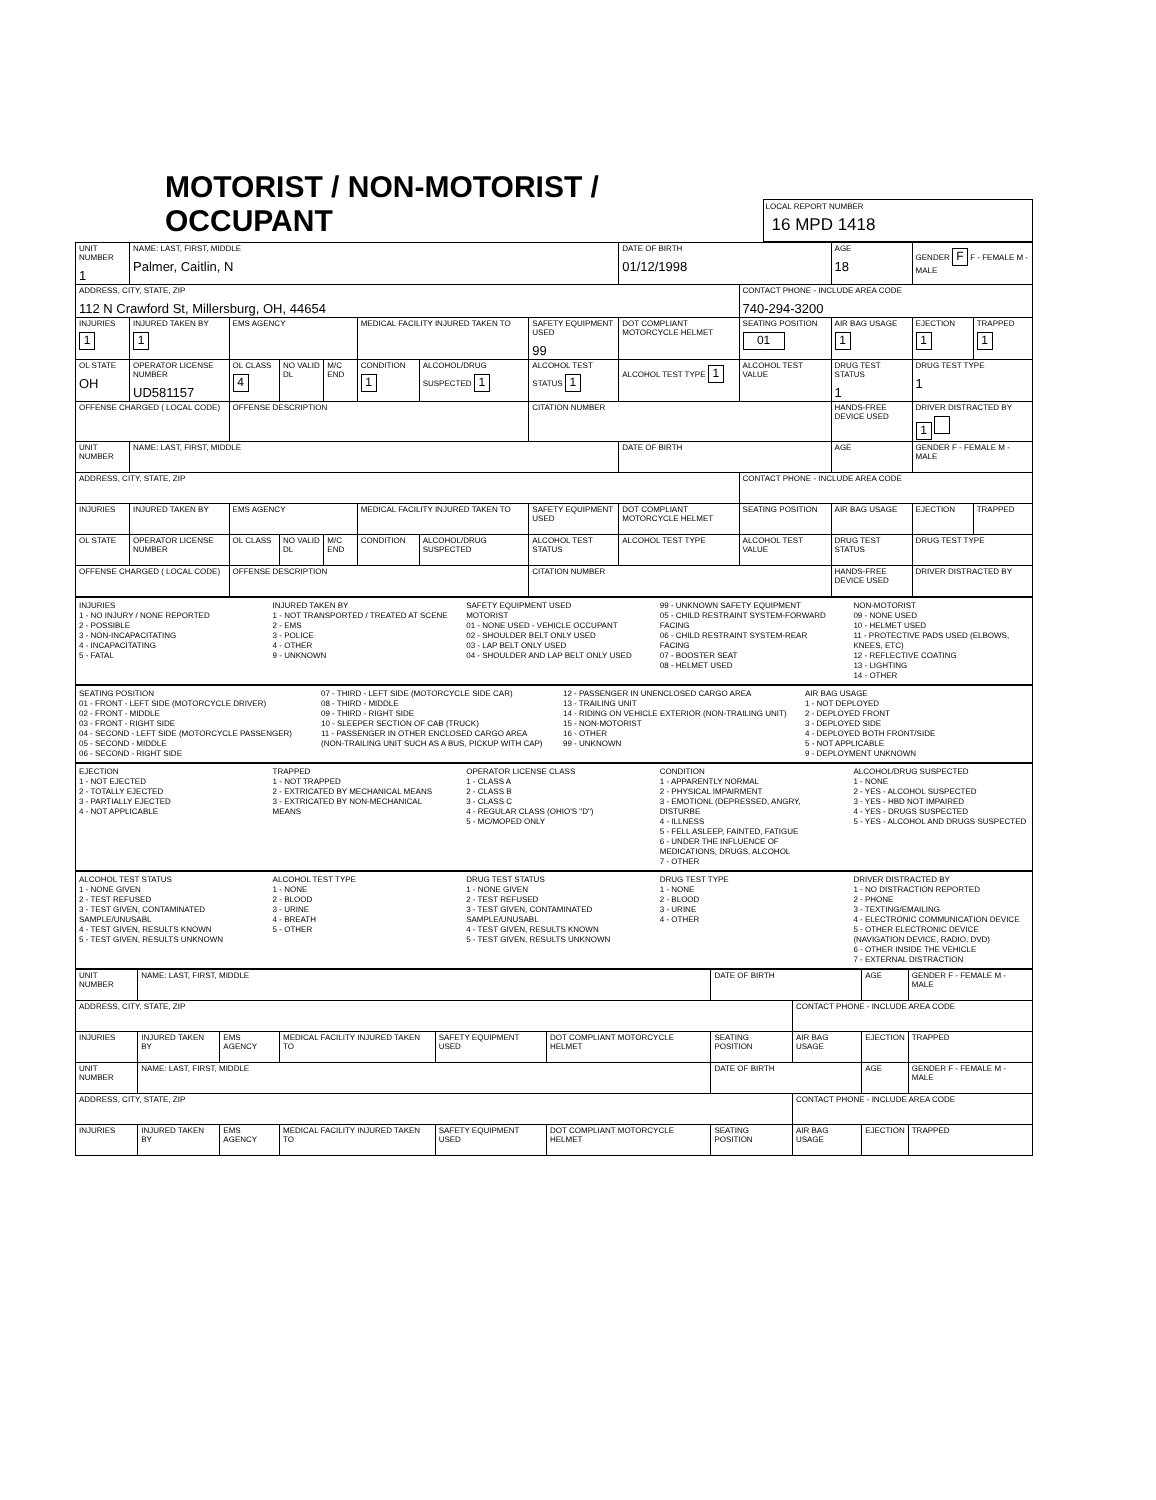MOTORIST / NON-MOTORIST / OCCUPANT
LOCAL REPORT NUMBER
16 MPD 1418
| UNIT NUMBER 1 | NAME: LAST, FIRST, MIDDLE Palmer, Caitlin, N | | | | | | | DATE OF BIRTH 01/12/1998 | | AGE 18 | GENDER F F - FEMALE M - MALE | |
| ADDRESS, CITY, STATE, ZIP 112 N Crawford St, Millersburg, OH, 44654 | | | | | | | | | CONTACT PHONE - INCLUDE AREA CODE 740-294-3200 | | | |
| INJURIES 1 | INJURED TAKEN BY 1 | EMS AGENCY | | | MEDICAL FACILITY INJURED TAKEN TO | | SAFETY EQUIPMENT USED 99 | DOT COMPLIANT MOTORCYCLE HELMET | SEATING POSITION 01 | AIR BAG USAGE 1 | EJECTION 1 | TRAPPED 1 |
| OL STATE OH | OPERATOR LICENSE NUMBER UD581157 | OL CLASS 4 | NO VALID DL | M/C END | CONDITION 1 | ALCOHOL/DRUG SUSPECTED 1 | ALCOHOL TEST STATUS 1 | ALCOHOL TEST TYPE 1 | ALCOHOL TEST VALUE | DRUG TEST STATUS 1 | DRUG TEST TYPE 1 | |
| OFFENSE CHARGED ( LOCAL CODE) | | OFFENSE DESCRIPTION | | | | | CITATION NUMBER | | | HANDS-FREE DEVICE USED | DRIVER DISTRACTED BY 1 | |
| UNIT NUMBER | NAME: LAST, FIRST, MIDDLE | | | | | | | DATE OF BIRTH | | AGE | GENDER F - FEMALE M - MALE | |
| ADDRESS, CITY, STATE, ZIP | | | | | | | | | CONTACT PHONE - INCLUDE AREA CODE | | | |
| INJURIES | INJURED TAKEN BY | EMS AGENCY | | | MEDICAL FACILITY INJURED TAKEN TO | | SAFETY EQUIPMENT USED | DOT COMPLIANT MOTORCYCLE HELMET | SEATING POSITION | AIR BAG USAGE | EJECTION | TRAPPED |
| OL STATE | OPERATOR LICENSE NUMBER | OL CLASS | NO VALID DL | M/C END | CONDITION | ALCOHOL/DRUG SUSPECTED | ALCOHOL TEST STATUS | ALCOHOL TEST TYPE | ALCOHOL TEST VALUE | DRUG TEST STATUS | DRUG TEST TYPE | |
| OFFENSE CHARGED ( LOCAL CODE) | | OFFENSE DESCRIPTION | | | | | CITATION NUMBER | | | HANDS-FREE DEVICE USED | DRIVER DISTRACTED BY | |
INJURIES
1 - NO INJURY / NONE REPORTED
2 - POSSIBLE
3 - NON-INCAPACITATING
4 - INCAPACITATING
5 - FATAL
INJURED TAKEN BY
1 - NOT TRANSPORTED / TREATED AT SCENE
2 - EMS
3 - POLICE
4 - OTHER
9 - UNKNOWN
SAFETY EQUIPMENT USED
MOTORIST
01 - NONE USED - VEHICLE OCCUPANT
02 - SHOULDER BELT ONLY USED
03 - LAP BELT ONLY USED
04 - SHOULDER AND LAP BELT ONLY USED
99 - UNKNOWN SAFETY EQUIPMENT
05 - CHILD RESTRAINT SYSTEM-FORWARD FACING
06 - CHILD RESTRAINT SYSTEM-REAR FACING
07 - BOOSTER SEAT
08 - HELMET USED
NON-MOTORIST
09 - NONE USED
10 - HELMET USED
11 - PROTECTIVE PADS USED (ELBOWS, KNEES, ETC)
12 - REFLECTIVE COATING
13 - LIGHTING
14 - OTHER
SEATING POSITION
01 - FRONT - LEFT SIDE (MOTORCYCLE DRIVER)
02 - FRONT - MIDDLE
03 - FRONT - RIGHT SIDE
04 - SECOND - LEFT SIDE (MOTORCYCLE PASSENGER)
05 - SECOND - MIDDLE
06 - SECOND - RIGHT SIDE
07 - THIRD - LEFT SIDE (MOTORCYCLE SIDE CAR)
08 - THIRD - MIDDLE
09 - THIRD - RIGHT SIDE
10 - SLEEPER SECTION OF CAB (TRUCK)
11 - PASSENGER IN OTHER ENCLOSED CARGO AREA (NON-TRAILING UNIT SUCH AS A BUS, PICKUP WITH CAP)
12 - PASSENGER IN UNENCLOSED CARGO AREA
13 - TRAILING UNIT
14 - RIDING ON VEHICLE EXTERIOR (NON-TRAILING UNIT)
15 - NON-MOTORIST
16 - OTHER
99 - UNKNOWN
AIR BAG USAGE
1 - NOT DEPLOYED
2 - DEPLOYED FRONT
3 - DEPLOYED SIDE
4 - DEPLOYED BOTH FRONT/SIDE
5 - NOT APPLICABLE
9 - DEPLOYMENT UNKNOWN
EJECTION
1 - NOT EJECTED
2 - TOTALLY EJECTED
3 - PARTIALLY EJECTED
4 - NOT APPLICABLE
TRAPPED
1 - NOT TRAPPED
2 - EXTRICATED BY MECHANICAL MEANS
3 - EXTRICATED BY NON-MECHANICAL MEANS
OPERATOR LICENSE CLASS
1 - CLASS A
2 - CLASS B
3 - CLASS C
4 - REGULAR CLASS (OHIO'S "D")
5 - MC/MOPED ONLY
CONDITION
1 - APPARENTLY NORMAL
2 - PHYSICAL IMPAIRMENT
3 - EMOTIONL (DEPRESSED, ANGRY, DISTURBE
4 - ILLNESS
5 - FELL ASLEEP, FAINTED, FATIGUE
6 - UNDER THE INFLUENCE OF MEDICATIONS, DRUGS, ALCOHOL
7 - OTHER
ALCOHOL/DRUG SUSPECTED
1 - NONE
2 - YES - ALCOHOL SUSPECTED
3 - YES - HBD NOT IMPAIRED
4 - YES - DRUGS SUSPECTED
5 - YES - ALCOHOL AND DRUGS SUSPECTED
ALCOHOL TEST STATUS
1 - NONE GIVEN
2 - TEST REFUSED
3 - TEST GIVEN, CONTAMINATED SAMPLE/UNUSABL
4 - TEST GIVEN, RESULTS KNOWN
5 - TEST GIVEN, RESULTS UNKNOWN
ALCOHOL TEST TYPE
1 - NONE
2 - BLOOD
3 - URINE
4 - BREATH
5 - OTHER
DRUG TEST STATUS
1 - NONE GIVEN
2 - TEST REFUSED
3 - TEST GIVEN, CONTAMINATED SAMPLE/UNUSABL
4 - TEST GIVEN, RESULTS KNOWN
5 - TEST GIVEN, RESULTS UNKNOWN
DRUG TEST TYPE
1 - NONE
2 - BLOOD
3 - URINE
4 - OTHER
DRIVER DISTRACTED BY
1 - NO DISTRACTION REPORTED
2 - PHONE
3 - TEXTING/EMAILING
4 - ELECTRONIC COMMUNICATION DEVICE
5 - OTHER ELECTRONIC DEVICE (NAVIGATION DEVICE, RADIO, DVD)
6 - OTHER INSIDE THE VEHICLE
7 - EXTERNAL DISTRACTION
| UNIT NUMBER | NAME: LAST, FIRST, MIDDLE | | | | | DATE OF BIRTH | | AGE | GENDER F - FEMALE M - MALE |
| ADDRESS, CITY, STATE, ZIP | | | | | | | CONTACT PHONE - INCLUDE AREA CODE | | |
| INJURIES | INJURED TAKEN BY | EMS AGENCY | MEDICAL FACILITY INJURED TAKEN TO | SAFETY EQUIPMENT USED | DOT COMPLIANT MOTORCYCLE HELMET | SEATING POSITION | AIR BAG USAGE | EJECTION | TRAPPED |
| UNIT NUMBER | NAME: LAST, FIRST, MIDDLE | | | | | DATE OF BIRTH | | AGE | GENDER F - FEMALE M - MALE |
| ADDRESS, CITY, STATE, ZIP | | | | | | | CONTACT PHONE - INCLUDE AREA CODE | | |
| INJURIES | INJURED TAKEN BY | EMS AGENCY | MEDICAL FACILITY INJURED TAKEN TO | SAFETY EQUIPMENT USED | DOT COMPLIANT MOTORCYCLE HELMET | SEATING POSITION | AIR BAG USAGE | EJECTION | TRAPPED |